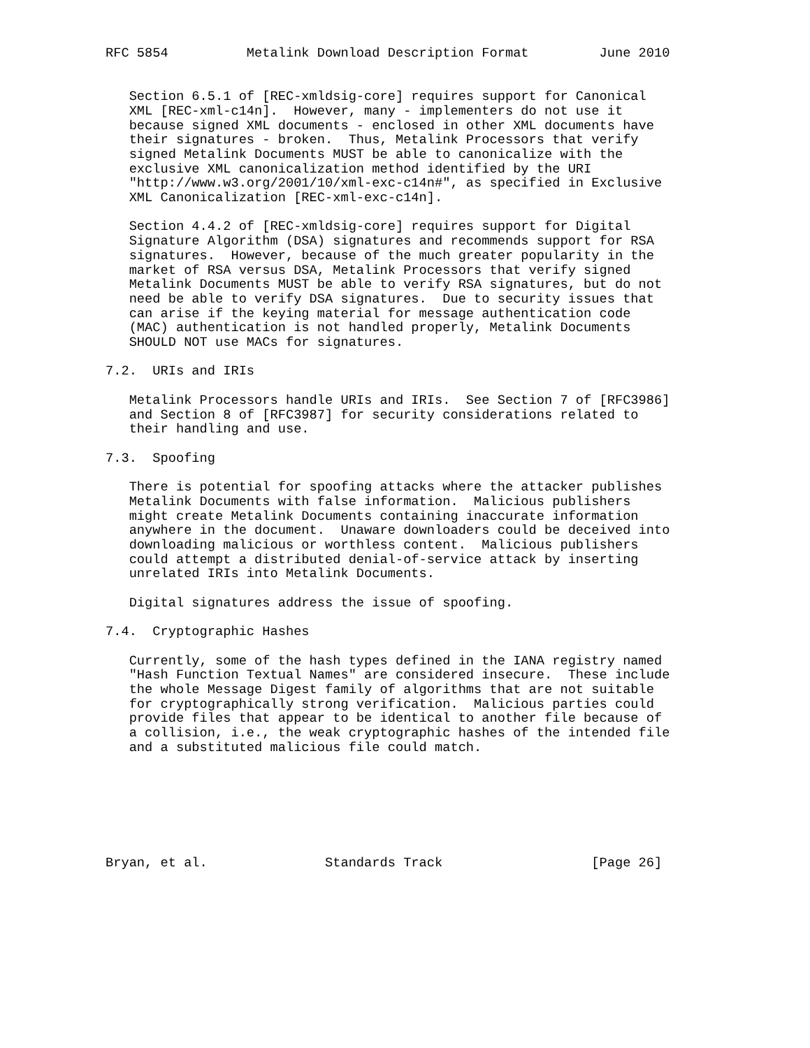RFC 5854          Metalink Download Description Format         June 2010


   Section 6.5.1 of [REC-xmldsig-core] requires support for Canonical
   XML [REC-xml-c14n].  However, many - implementers do not use it
   because signed XML documents - enclosed in other XML documents have
   their signatures - broken.  Thus, Metalink Processors that verify
   signed Metalink Documents MUST be able to canonicalize with the
   exclusive XML canonicalization method identified by the URI
   "http://www.w3.org/2001/10/xml-exc-c14n#", as specified in Exclusive
   XML Canonicalization [REC-xml-exc-c14n].

   Section 4.4.2 of [REC-xmldsig-core] requires support for Digital
   Signature Algorithm (DSA) signatures and recommends support for RSA
   signatures.  However, because of the much greater popularity in the
   market of RSA versus DSA, Metalink Processors that verify signed
   Metalink Documents MUST be able to verify RSA signatures, but do not
   need be able to verify DSA signatures.  Due to security issues that
   can arise if the keying material for message authentication code
   (MAC) authentication is not handled properly, Metalink Documents
   SHOULD NOT use MACs for signatures.

7.2.  URIs and IRIs

   Metalink Processors handle URIs and IRIs.  See Section 7 of [RFC3986]
   and Section 8 of [RFC3987] for security considerations related to
   their handling and use.

7.3.  Spoofing

   There is potential for spoofing attacks where the attacker publishes
   Metalink Documents with false information.  Malicious publishers
   might create Metalink Documents containing inaccurate information
   anywhere in the document.  Unaware downloaders could be deceived into
   downloading malicious or worthless content.  Malicious publishers
   could attempt a distributed denial-of-service attack by inserting
   unrelated IRIs into Metalink Documents.

   Digital signatures address the issue of spoofing.

7.4.  Cryptographic Hashes

   Currently, some of the hash types defined in the IANA registry named
   "Hash Function Textual Names" are considered insecure.  These include
   the whole Message Digest family of algorithms that are not suitable
   for cryptographically strong verification.  Malicious parties could
   provide files that appear to be identical to another file because of
   a collision, i.e., the weak cryptographic hashes of the intended file
   and a substituted malicious file could match.







Bryan, et al.               Standards Track                   [Page 26]